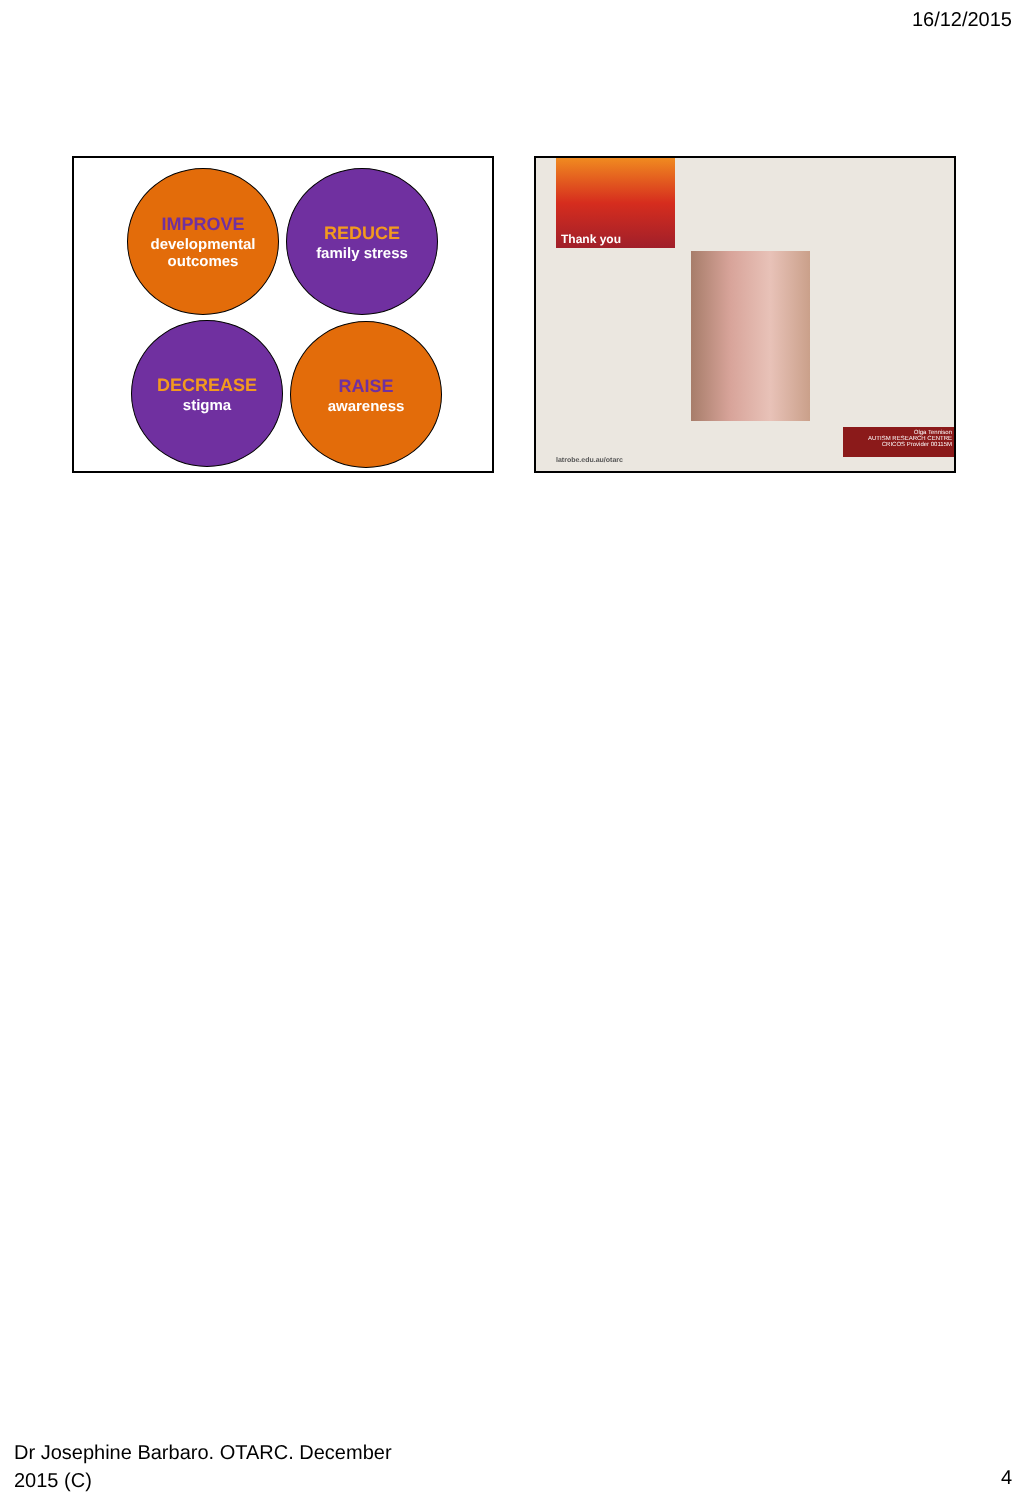16/12/2015
IMPROVE
developmental
outcomes
REDUCE
family stress
DECREASE
stigma
RAISE
awareness
Thank you
Olga Tennison
AUTISM RESEARCH CENTRE
CRICOS Provider 00115M
latrobe.edu.au/otarc
Dr Josephine Barbaro. OTARC. December
2015 (C)
4